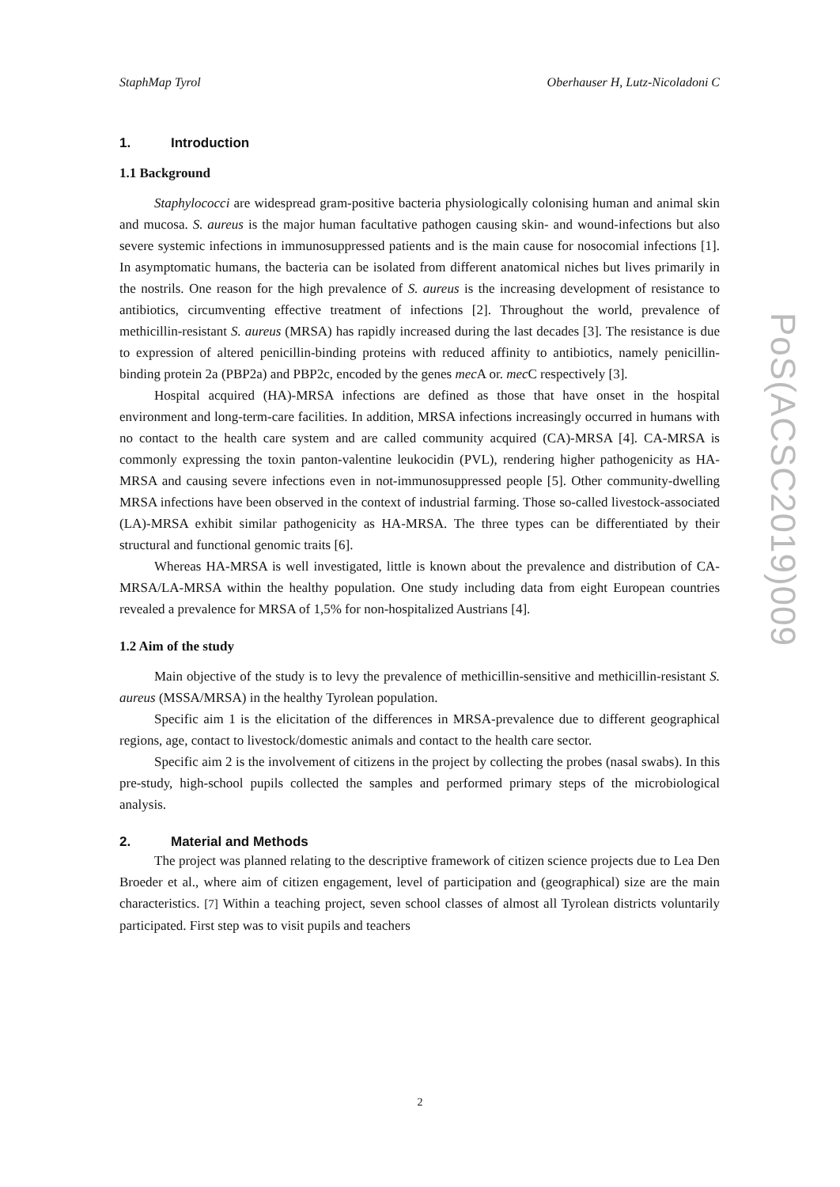StaphMap Tyrol Oberhauser H, Lutz-Nicoladoni C
1. Introduction
1.1 Background
Staphylococci are widespread gram-positive bacteria physiologically colonising human and animal skin and mucosa. S. aureus is the major human facultative pathogen causing skin- and wound-infections but also severe systemic infections in immunosuppressed patients and is the main cause for nosocomial infections [1]. In asymptomatic humans, the bacteria can be isolated from different anatomical niches but lives primarily in the nostrils. One reason for the high prevalence of S. aureus is the increasing development of resistance to antibiotics, circumventing effective treatment of infections [2]. Throughout the world, prevalence of methicillin-resistant S. aureus (MRSA) has rapidly increased during the last decades [3]. The resistance is due to expression of altered penicillin-binding proteins with reduced affinity to antibiotics, namely penicillin-binding protein 2a (PBP2a) and PBP2c, encoded by the genes mec A or. mec C respectively [3].
Hospital acquired (HA)-MRSA infections are defined as those that have onset in the hospital environment and long-term-care facilities. In addition, MRSA infections increasingly occurred in humans with no contact to the health care system and are called community acquired (CA)-MRSA [4]. CA-MRSA is commonly expressing the toxin panton-valentine leukocidin (PVL), rendering higher pathogenicity as HA-MRSA and causing severe infections even in not-immunosuppressed people [5]. Other community-dwelling MRSA infections have been observed in the context of industrial farming. Those so-called livestock-associated (LA)-MRSA exhibit similar pathogenicity as HA-MRSA. The three types can be differentiated by their structural and functional genomic traits [6].
Whereas HA-MRSA is well investigated, little is known about the prevalence and distribution of CA-MRSA/LA-MRSA within the healthy population. One study including data from eight European countries revealed a prevalence for MRSA of 1,5% for non-hospitalized Austrians [4].
1.2 Aim of the study
Main objective of the study is to levy the prevalence of methicillin-sensitive and methicillin-resistant S. aureus (MSSA/MRSA) in the healthy Tyrolean population.
Specific aim 1 is the elicitation of the differences in MRSA-prevalence due to different geographical regions, age, contact to livestock/domestic animals and contact to the health care sector.
Specific aim 2 is the involvement of citizens in the project by collecting the probes (nasal swabs). In this pre-study, high-school pupils collected the samples and performed primary steps of the microbiological analysis.
2. Material and Methods
The project was planned relating to the descriptive framework of citizen science projects due to Lea Den Broeder et al., where aim of citizen engagement, level of participation and (geographical) size are the main characteristics. [7] Within a teaching project, seven school classes of almost all Tyrolean districts voluntarily participated. First step was to visit pupils and teachers
PoS(ACSC2019)009
2